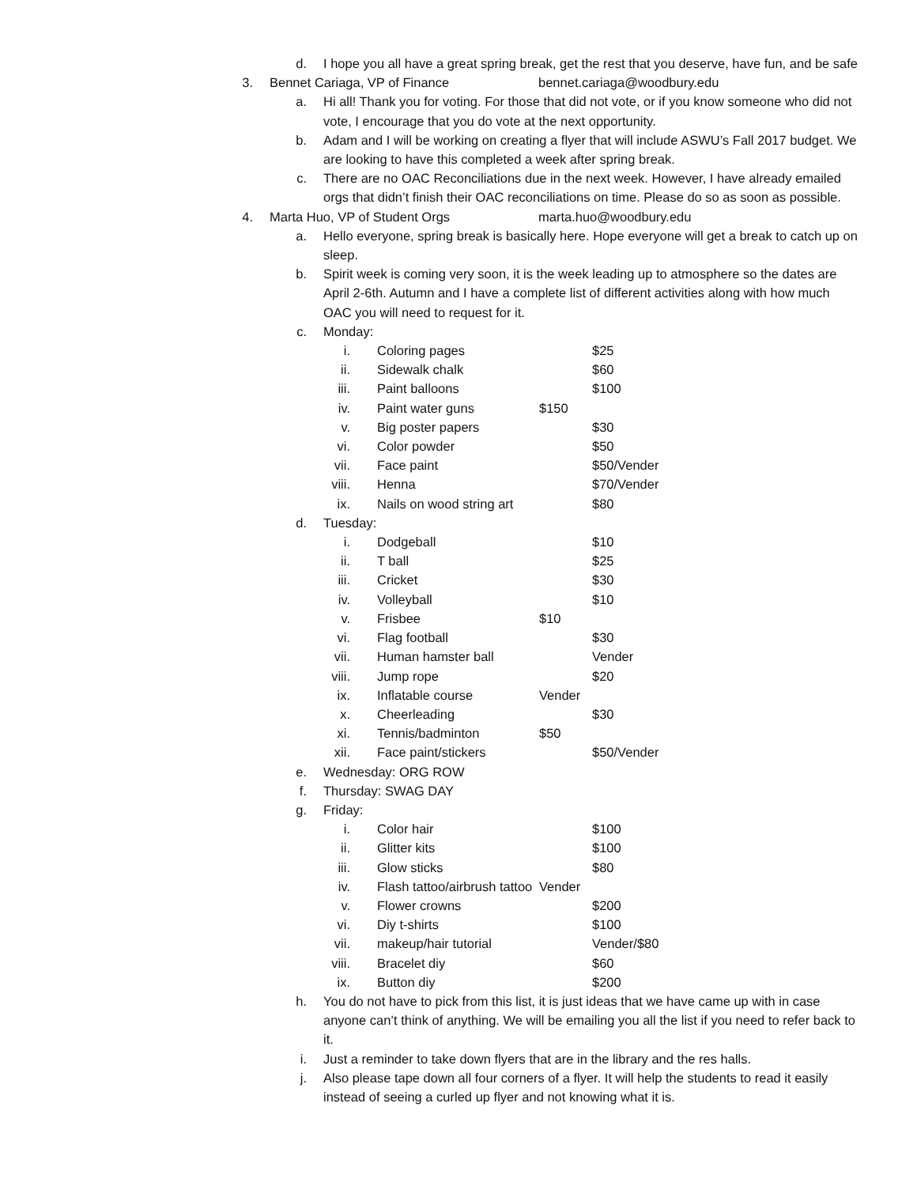d. I hope you all have a great spring break, get the rest that you deserve, have fun, and be safe
3. Bennet Cariaga, VP of Finance bennet.cariaga@woodbury.edu
a. Hi all! Thank you for voting. For those that did not vote, or if you know someone who did not vote, I encourage that you do vote at the next opportunity.
b. Adam and I will be working on creating a flyer that will include ASWU’s Fall 2017 budget. We are looking to have this completed a week after spring break.
c. There are no OAC Reconciliations due in the next week. However, I have already emailed orgs that didn’t finish their OAC reconciliations on time. Please do so as soon as possible.
4. Marta Huo, VP of Student Orgs marta.huo@woodbury.edu
a. Hello everyone, spring break is basically here. Hope everyone will get a break to catch up on sleep.
b. Spirit week is coming very soon, it is the week leading up to atmosphere so the dates are April 2-6th. Autumn and I have a complete list of different activities along with how much OAC you will need to request for it.
c. Monday:
i. Coloring pages $25
ii. Sidewalk chalk $60
iii. Paint balloons $100
iv. Paint water guns $150
v. Big poster papers $30
vi. Color powder $50
vii. Face paint $50/Vender
viii. Henna $70/Vender
ix. Nails on wood string art $80
d. Tuesday:
i. Dodgeball $10
ii. T ball $25
iii. Cricket $30
iv. Volleyball $10
v. Frisbee $10
vi. Flag football $30
vii. Human hamster ball Vender
viii. Jump rope $20
ix. Inflatable course Vender
x. Cheerleading $30
xi. Tennis/badminton $50
xii. Face paint/stickers $50/Vender
e. Wednesday: ORG ROW
f. Thursday: SWAG DAY
g. Friday:
i. Color hair $100
ii. Glitter kits $100
iii. Glow sticks $80
iv. Flash tattoo/airbrush tattoo Vender
v. Flower crowns $200
vi. Diy t-shirts $100
vii. makeup/hair tutorial Vender/$80
viii. Bracelet diy $60
ix. Button diy $200
h. You do not have to pick from this list, it is just ideas that we have came up with in case anyone can’t think of anything. We will be emailing you all the list if you need to refer back to it.
i. Just a reminder to take down flyers that are in the library and the res halls.
j. Also please tape down all four corners of a flyer. It will help the students to read it easily instead of seeing a curled up flyer and not knowing what it is.